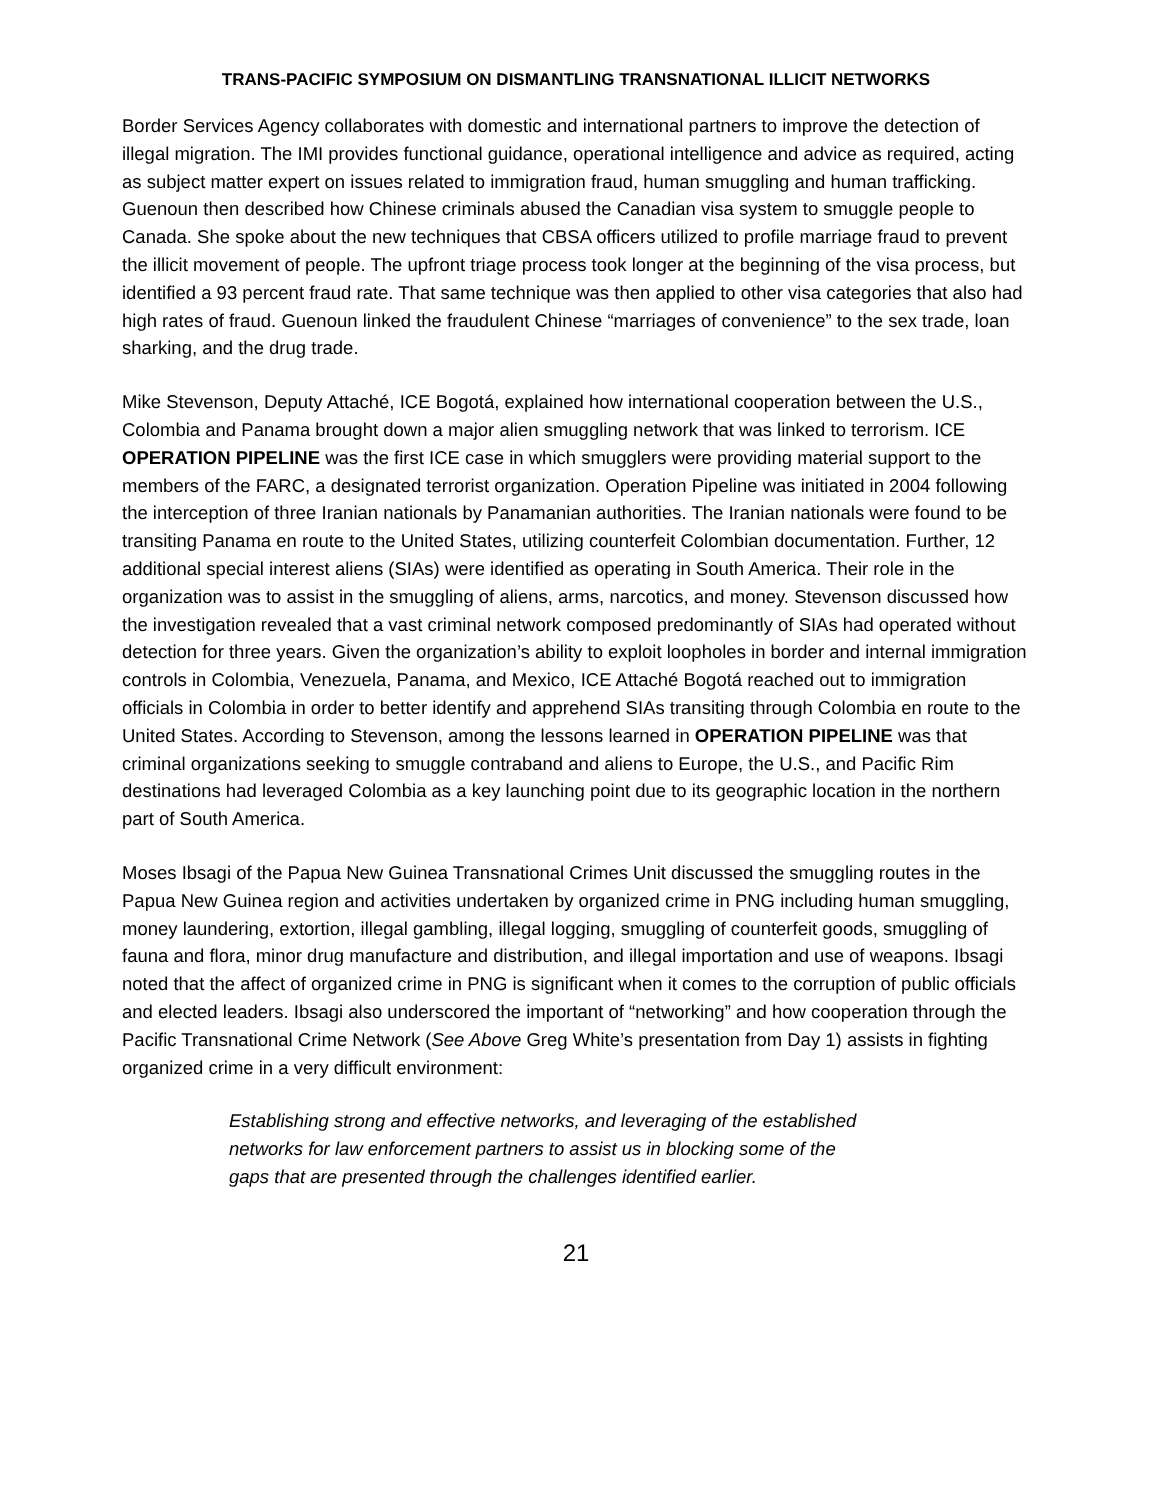TRANS-PACIFIC SYMPOSIUM ON DISMANTLING TRANSNATIONAL ILLICIT NETWORKS
Border Services Agency collaborates with domestic and international partners to improve the detection of illegal migration. The IMI provides functional guidance, operational intelligence and advice as required, acting as subject matter expert on issues related to immigration fraud, human smuggling and human trafficking. Guenoun then described how Chinese criminals abused the Canadian visa system to smuggle people to Canada. She spoke about the new techniques that CBSA officers utilized to profile marriage fraud to prevent the illicit movement of people. The upfront triage process took longer at the beginning of the visa process, but identified a 93 percent fraud rate. That same technique was then applied to other visa categories that also had high rates of fraud. Guenoun linked the fraudulent Chinese “marriages of convenience” to the sex trade, loan sharking, and the drug trade.
Mike Stevenson, Deputy Attaché, ICE Bogotá, explained how international cooperation between the U.S., Colombia and Panama brought down a major alien smuggling network that was linked to terrorism. ICE OPERATION PIPELINE was the first ICE case in which smugglers were providing material support to the members of the FARC, a designated terrorist organization. Operation Pipeline was initiated in 2004 following the interception of three Iranian nationals by Panamanian authorities. The Iranian nationals were found to be transiting Panama en route to the United States, utilizing counterfeit Colombian documentation. Further, 12 additional special interest aliens (SIAs) were identified as operating in South America. Their role in the organization was to assist in the smuggling of aliens, arms, narcotics, and money. Stevenson discussed how the investigation revealed that a vast criminal network composed predominantly of SIAs had operated without detection for three years. Given the organization’s ability to exploit loopholes in border and internal immigration controls in Colombia, Venezuela, Panama, and Mexico, ICE Attaché Bogotá reached out to immigration officials in Colombia in order to better identify and apprehend SIAs transiting through Colombia en route to the United States. According to Stevenson, among the lessons learned in OPERATION PIPELINE was that criminal organizations seeking to smuggle contraband and aliens to Europe, the U.S., and Pacific Rim destinations had leveraged Colombia as a key launching point due to its geographic location in the northern part of South America.
Moses Ibsagi of the Papua New Guinea Transnational Crimes Unit discussed the smuggling routes in the Papua New Guinea region and activities undertaken by organized crime in PNG including human smuggling, money laundering, extortion, illegal gambling, illegal logging, smuggling of counterfeit goods, smuggling of fauna and flora, minor drug manufacture and distribution, and illegal importation and use of weapons. Ibsagi noted that the affect of organized crime in PNG is significant when it comes to the corruption of public officials and elected leaders. Ibsagi also underscored the important of “networking” and how cooperation through the Pacific Transnational Crime Network (See Above Greg White’s presentation from Day 1) assists in fighting organized crime in a very difficult environment:
Establishing strong and effective networks, and leveraging of the established networks for law enforcement partners to assist us in blocking some of the gaps that are presented through the challenges identified earlier.
21